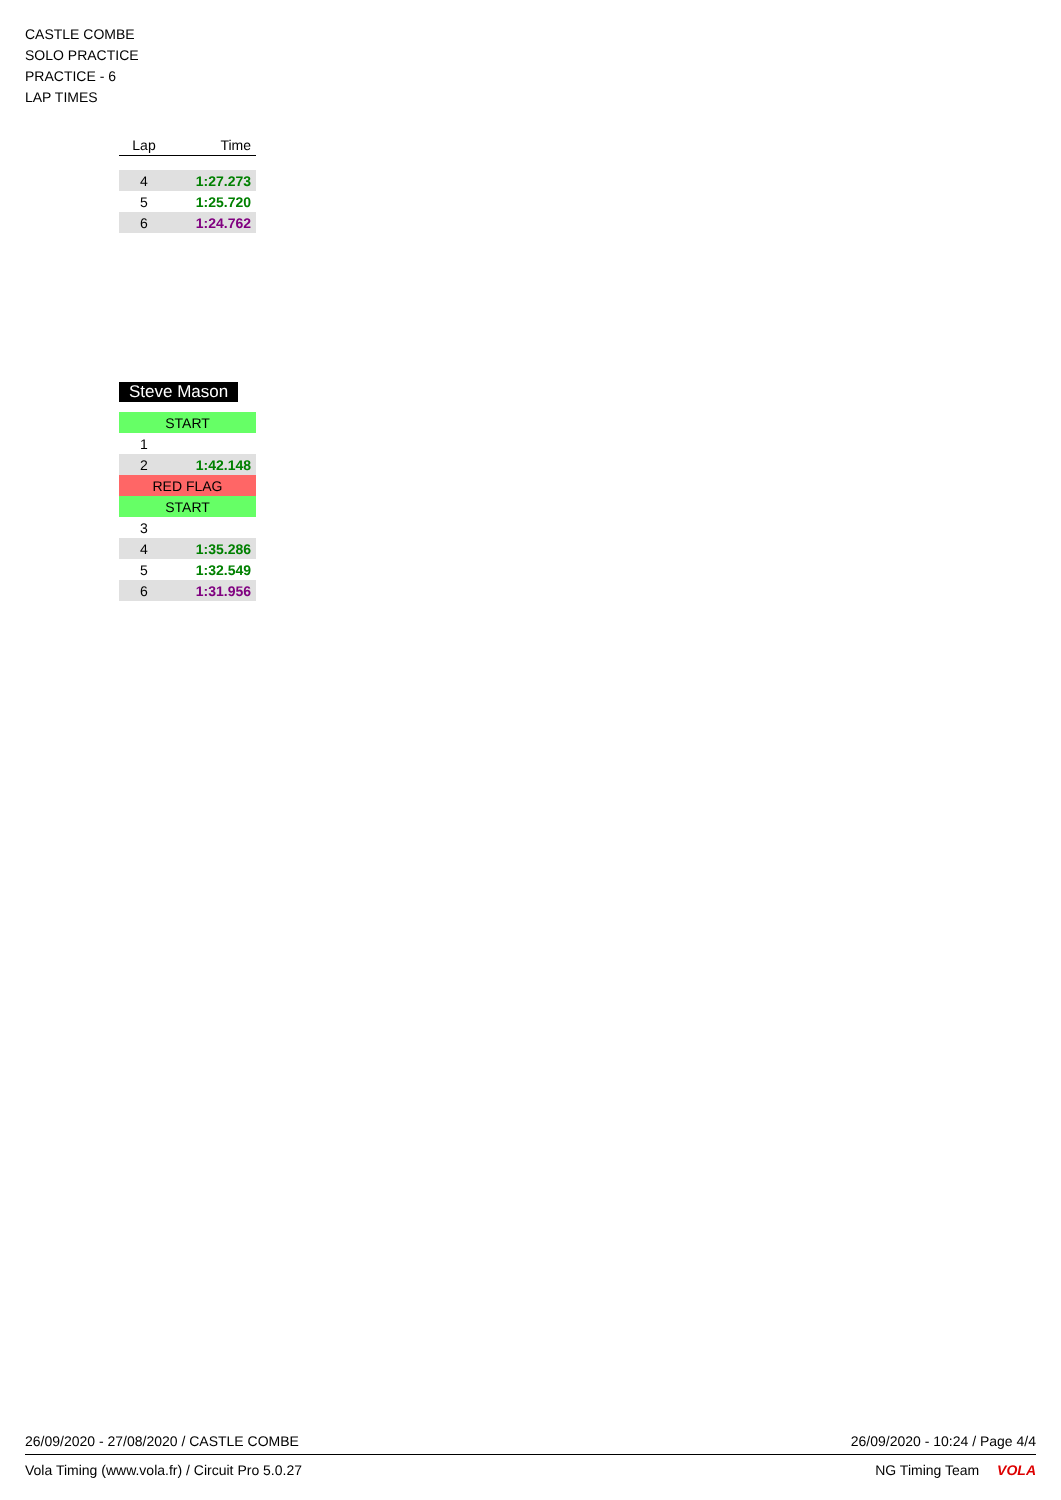CASTLE COMBE
SOLO PRACTICE
PRACTICE - 6
LAP TIMES
| Lap | Time |
| --- | --- |
| 4 | 1:27.273 |
| 5 | 1:25.720 |
| 6 | 1:24.762 |
Steve Mason
| START | |
| 1 | |
| 2 | 1:42.148 |
| RED FLAG | |
| START | |
| 3 | |
| 4 | 1:35.286 |
| 5 | 1:32.549 |
| 6 | 1:31.956 |
26/09/2020 - 27/08/2020 / CASTLE COMBE 26/09/2020 - 10:24 / Page 4/4
Vola Timing (www.vola.fr) / Circuit Pro 5.0.27 NG Timing Team VOLA